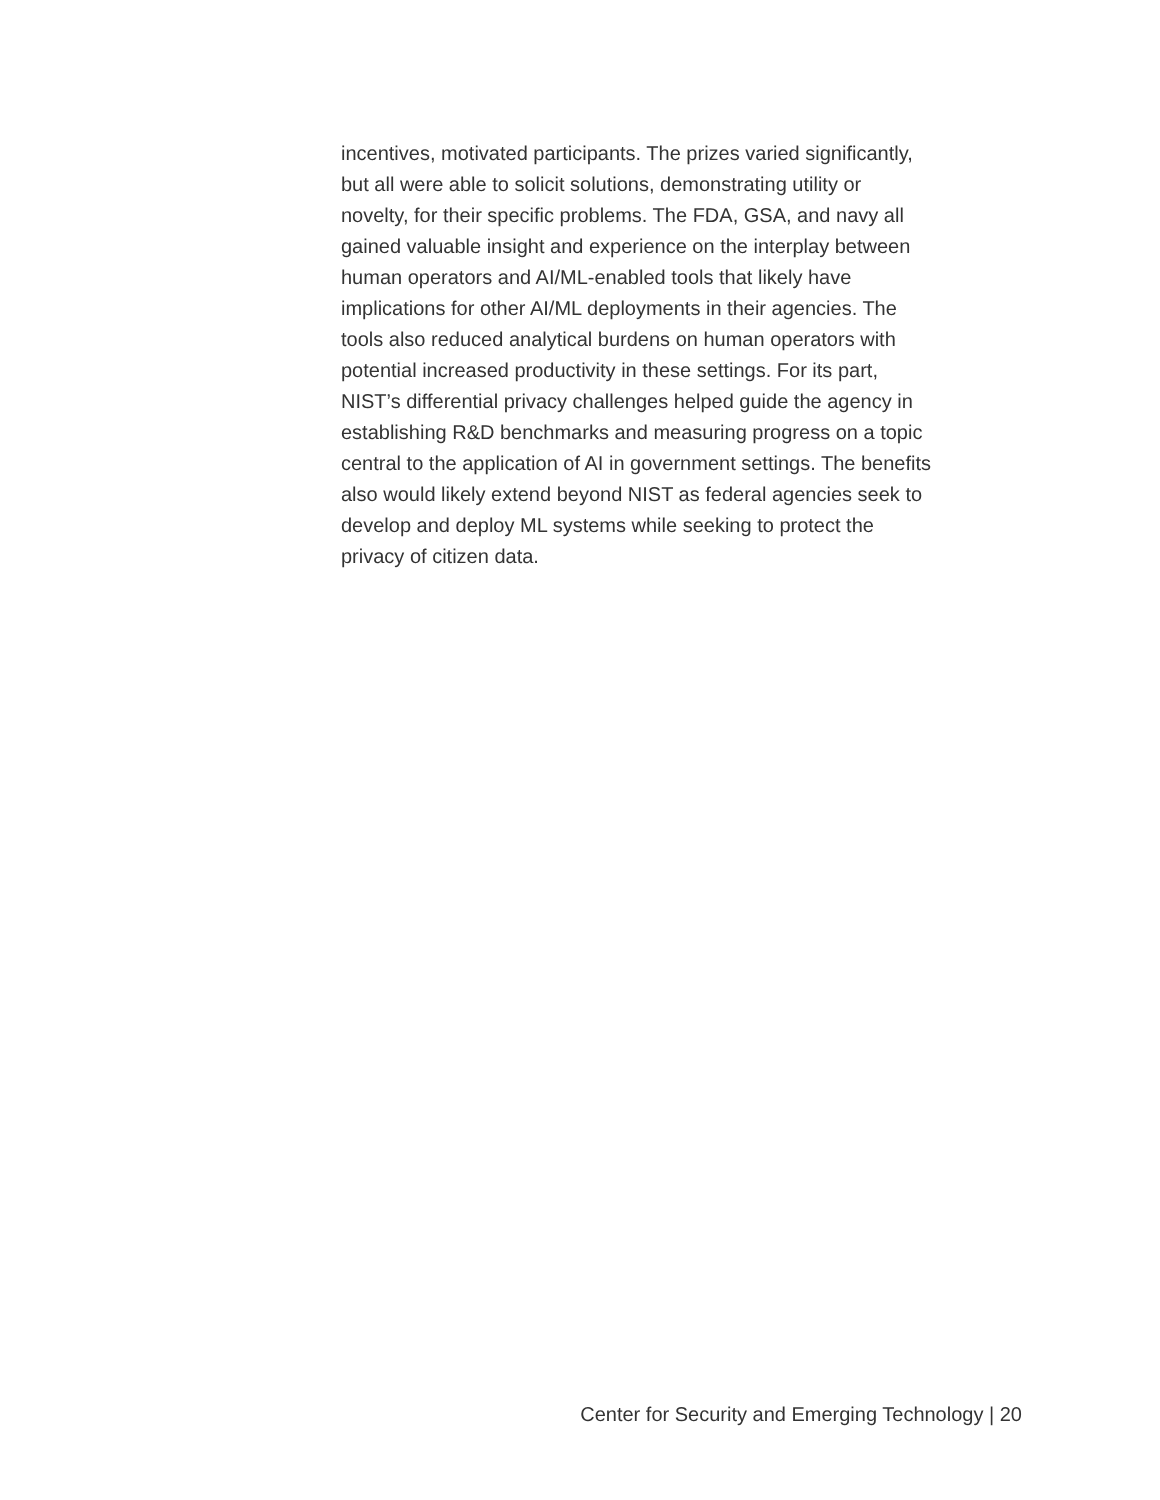incentives, motivated participants. The prizes varied significantly,
but all were able to solicit solutions, demonstrating utility or
novelty, for their specific problems. The FDA, GSA, and navy all
gained valuable insight and experience on the interplay between
human operators and AI/ML-enabled tools that likely have
implications for other AI/ML deployments in their agencies. The
tools also reduced analytical burdens on human operators with
potential increased productivity in these settings. For its part,
NIST’s differential privacy challenges helped guide the agency in
establishing R&D benchmarks and measuring progress on a topic
central to the application of AI in government settings. The benefits
also would likely extend beyond NIST as federal agencies seek to
develop and deploy ML systems while seeking to protect the
privacy of citizen data.
Center for Security and Emerging Technology | 20